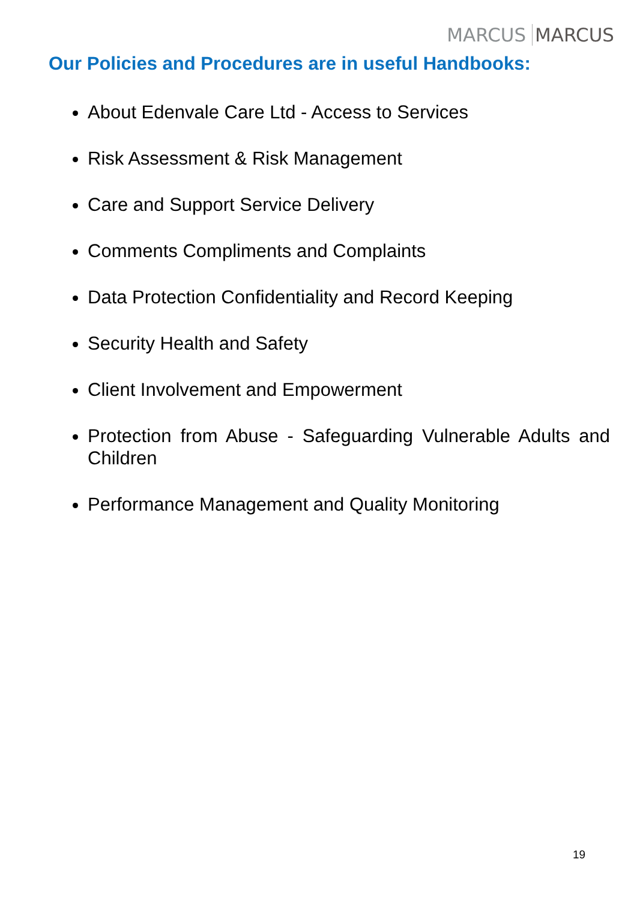MARCUS MARCUS
Our Policies and Procedures are in useful Handbooks:
About Edenvale Care Ltd - Access to Services
Risk Assessment & Risk Management
Care and Support Service Delivery
Comments Compliments and Complaints
Data Protection Confidentiality and Record Keeping
Security Health and Safety
Client Involvement and Empowerment
Protection from Abuse - Safeguarding Vulnerable Adults and Children
Performance Management and Quality Monitoring
19